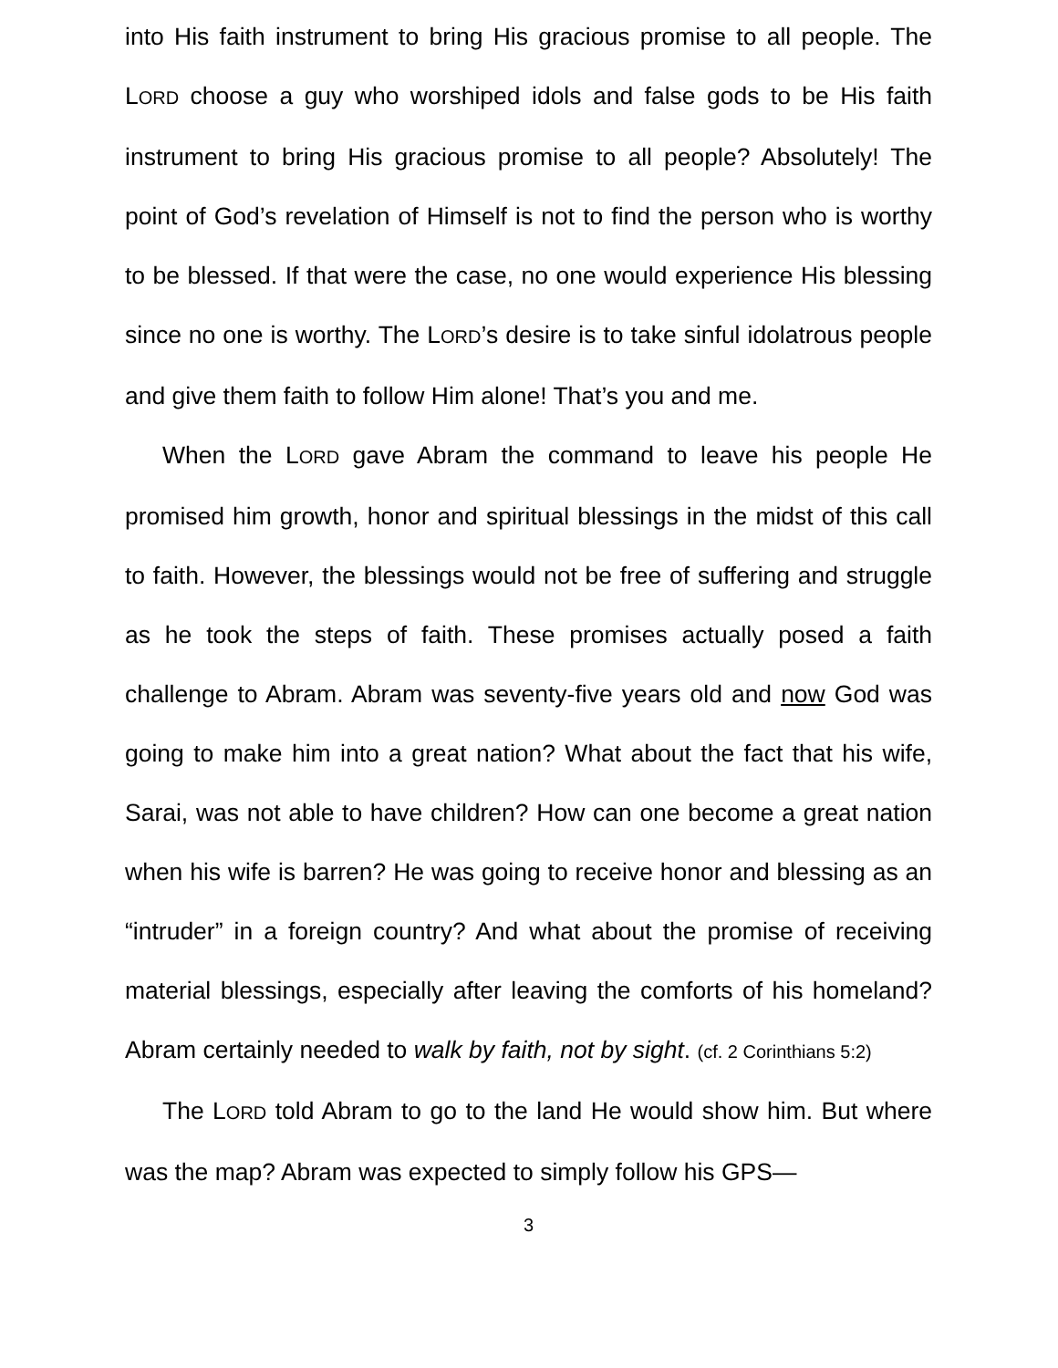into His faith instrument to bring His gracious promise to all people. The LORD choose a guy who worshiped idols and false gods to be His faith instrument to bring His gracious promise to all people? Absolutely! The point of God’s revelation of Himself is not to find the person who is worthy to be blessed. If that were the case, no one would experience His blessing since no one is worthy. The LORD’s desire is to take sinful idolatrous people and give them faith to follow Him alone! That’s you and me.
When the LORD gave Abram the command to leave his people He promised him growth, honor and spiritual blessings in the midst of this call to faith. However, the blessings would not be free of suffering and struggle as he took the steps of faith. These promises actually posed a faith challenge to Abram. Abram was seventy-five years old and now God was going to make him into a great nation? What about the fact that his wife, Sarai, was not able to have children? How can one become a great nation when his wife is barren? He was going to receive honor and blessing as an “intruder” in a foreign country? And what about the promise of receiving material blessings, especially after leaving the comforts of his homeland? Abram certainly needed to walk by faith, not by sight. (cf. 2 Corinthians 5:2)
The LORD told Abram to go to the land He would show him. But where was the map? Abram was expected to simply follow his GPS—
3